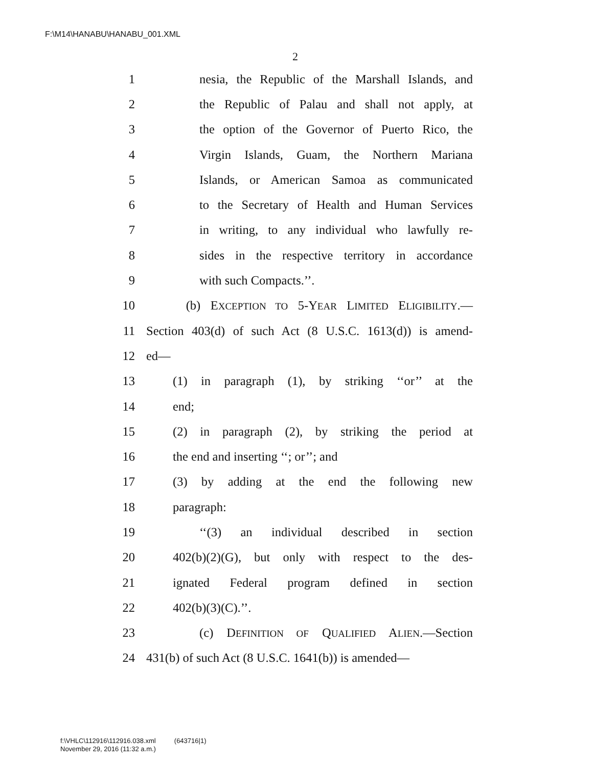F:\M14\HANABU\HANABU_001.XML
2
1 nesia, the Republic of the Marshall Islands, and
2 the Republic of Palau and shall not apply, at
3 the option of the Governor of Puerto Rico, the
4 Virgin Islands, Guam, the Northern Mariana
5 Islands, or American Samoa as communicated
6 to the Secretary of Health and Human Services
7 in writing, to any individual who lawfully re-
8 sides in the respective territory in accordance
9 with such Compacts.’’.
10 (b) EXCEPTION TO 5-YEAR LIMITED ELIGIBILITY.—
11 Section 403(d) of such Act (8 U.S.C. 1613(d)) is amend-
12 ed—
13 (1) in paragraph (1), by striking ‘‘or’’ at the
14 end;
15 (2) in paragraph (2), by striking the period at
16 the end and inserting ‘‘; or’’; and
17 (3) by adding at the end the following new
18 paragraph:
19 ‘‘(3) an individual described in section
20 402(b)(2)(G), but only with respect to the des-
21 ignated Federal program defined in section
22 402(b)(3)(C).’’.
23 (c) DEFINITION OF QUALIFIED ALIEN.—Section
24 431(b) of such Act (8 U.S.C. 1641(b)) is amended—
f:\VHLC\112916\112916.038.xml (643716|1)
November 29, 2016 (11:32 a.m.)